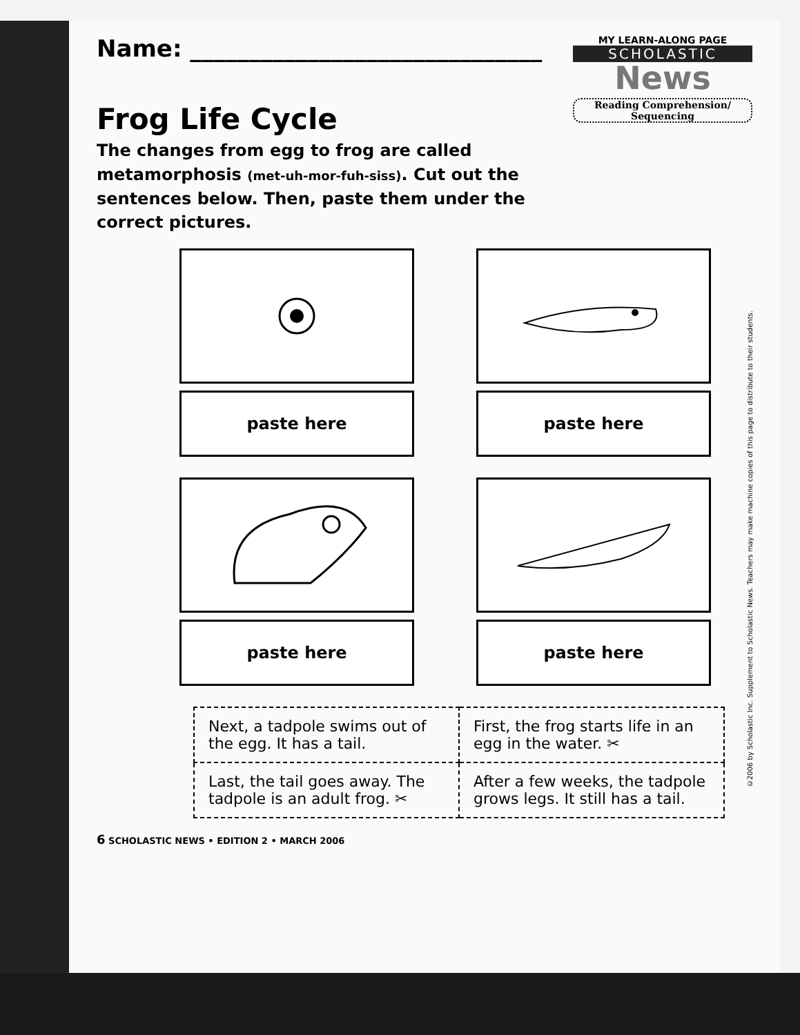Name: ______________________________
MY LEARN-ALONG PAGE
SCHOLASTIC
News
Reading Comprehension/
Sequencing
Frog Life Cycle
The changes from egg to frog are called metamorphosis (met-uh-mor-fuh-siss). Cut out the sentences below. Then, paste them under the correct pictures.
paste here
paste here
paste here
paste here
| Next, a tadpole swims out of the egg. It has a tail. | First, the frog starts life in an egg in the water. ✂ |
| Last, the tail goes away. The tadpole is an adult frog. ✂ | After a few weeks, the tadpole grows legs. It still has a tail. |
6 SCHOLASTIC NEWS • EDITION 2 • MARCH 2006
©2006 by Scholastic Inc. Supplement to Scholastic News. Teachers may make machine copies of this page to distribute to their students.